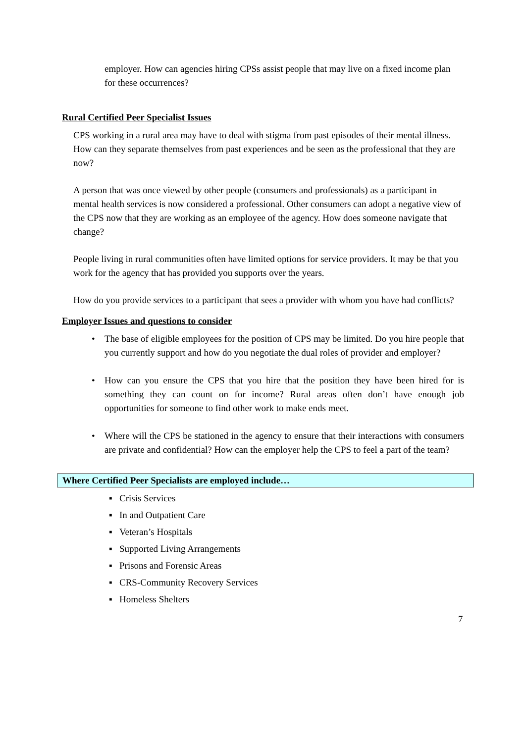employer. How can agencies hiring CPSs assist people that may live on a fixed income plan for these occurrences?
Rural Certified Peer Specialist Issues
CPS working in a rural area may have to deal with stigma from past episodes of their mental illness. How can they separate themselves from past experiences and be seen as the professional that they are now?
A person that was once viewed by other people (consumers and professionals) as a participant in mental health services is now considered a professional. Other consumers can adopt a negative view of the CPS now that they are working as an employee of the agency. How does someone navigate that change?
People living in rural communities often have limited options for service providers. It may be that you work for the agency that has provided you supports over the years.
How do you provide services to a participant that sees a provider with whom you have had conflicts?
Employer Issues and questions to consider
• The base of eligible employees for the position of CPS may be limited. Do you hire people that you currently support and how do you negotiate the dual roles of provider and employer?
• How can you ensure the CPS that you hire that the position they have been hired for is something they can count on for income? Rural areas often don’t have enough job opportunities for someone to find other work to make ends meet.
• Where will the CPS be stationed in the agency to ensure that their interactions with consumers are private and confidential? How can the employer help the CPS to feel a part of the team?
Where Certified Peer Specialists are employed include…
▪ Crisis Services
▪ In and Outpatient Care
▪ Veteran’s Hospitals
▪ Supported Living Arrangements
▪ Prisons and Forensic Areas
▪ CRS-Community Recovery Services
▪ Homeless Shelters
7